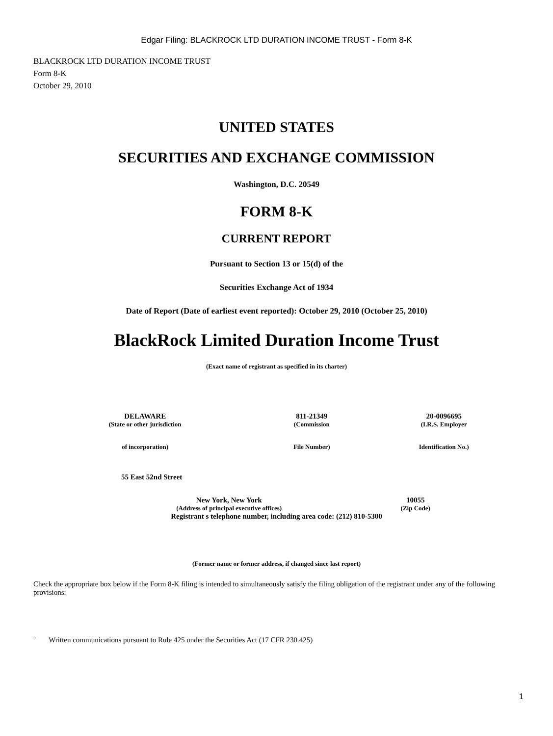Edgar Filing: BLACKROCK LTD DURATION INCOME TRUST - Form 8-K
BLACKROCK LTD DURATION INCOME TRUST
Form 8-K
October 29, 2010
UNITED STATES
SECURITIES AND EXCHANGE COMMISSION
Washington, D.C. 20549
FORM 8-K
CURRENT REPORT
Pursuant to Section 13 or 15(d) of the
Securities Exchange Act of 1934
Date of Report (Date of earliest event reported): October 29, 2010 (October 25, 2010)
BlackRock Limited Duration Income Trust
(Exact name of registrant as specified in its charter)
| DELAWARE | 811-21349 | 20-0096695 |
| (State or other jurisdiction | (Commission | (I.R.S. Employer |
| of incorporation) | File Number) | Identification No.) |
| 55 East 52nd Street | |
| New York, New York | 10055 |
| (Address of principal executive offices) | (Zip Code) |
Registrant s telephone number, including area code: (212) 810-5300
(Former name or former address, if changed since last report)
Check the appropriate box below if the Form 8-K filing is intended to simultaneously satisfy the filing obligation of the registrant under any of the following provisions:
¨ Written communications pursuant to Rule 425 under the Securities Act (17 CFR 230.425)
1